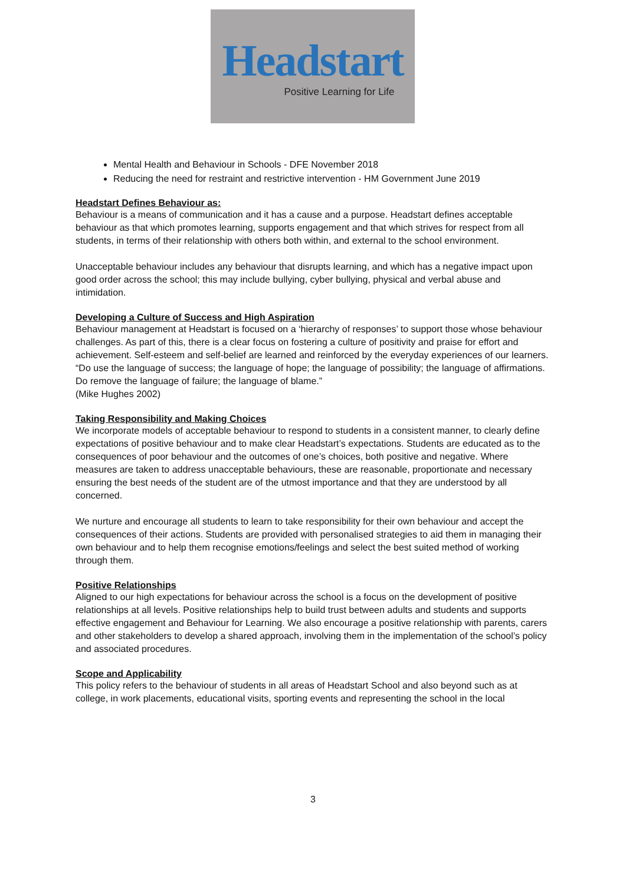Headstart
Positive Learning for Life
Mental Health and Behaviour in Schools - DFE November 2018
Reducing the need for restraint and restrictive intervention - HM Government June 2019
Headstart Defines Behaviour as:
Behaviour is a means of communication and it has a cause and a purpose. Headstart defines acceptable behaviour as that which promotes learning, supports engagement and that which strives for respect from all students, in terms of their relationship with others both within, and external to the school environment.
Unacceptable behaviour includes any behaviour that disrupts learning, and which has a negative impact upon good order across the school; this may include bullying, cyber bullying, physical and verbal abuse and intimidation.
Developing a Culture of Success and High Aspiration
Behaviour management at Headstart is focused on a ‘hierarchy of responses’ to support those whose behaviour challenges. As part of this, there is a clear focus on fostering a culture of positivity and praise for effort and achievement. Self-esteem and self-belief are learned and reinforced by the everyday experiences of our learners. “Do use the language of success; the language of hope; the language of possibility; the language of affirmations. Do remove the language of failure; the language of blame.”
(Mike Hughes 2002)
Taking Responsibility and Making Choices
We incorporate models of acceptable behaviour to respond to students in a consistent manner, to clearly define expectations of positive behaviour and to make clear Headstart’s expectations. Students are educated as to the consequences of poor behaviour and the outcomes of one’s choices, both positive and negative. Where measures are taken to address unacceptable behaviours, these are reasonable, proportionate and necessary ensuring the best needs of the student are of the utmost importance and that they are understood by all concerned.
We nurture and encourage all students to learn to take responsibility for their own behaviour and accept the consequences of their actions. Students are provided with personalised strategies to aid them in managing their own behaviour and to help them recognise emotions/feelings and select the best suited method of working through them.
Positive Relationships
Aligned to our high expectations for behaviour across the school is a focus on the development of positive relationships at all levels. Positive relationships help to build trust between adults and students and supports effective engagement and Behaviour for Learning. We also encourage a positive relationship with parents, carers and other stakeholders to develop a shared approach, involving them in the implementation of the school’s policy and associated procedures.
Scope and Applicability
This policy refers to the behaviour of students in all areas of Headstart School and also beyond such as at college, in work placements, educational visits, sporting events and representing the school in the local
3